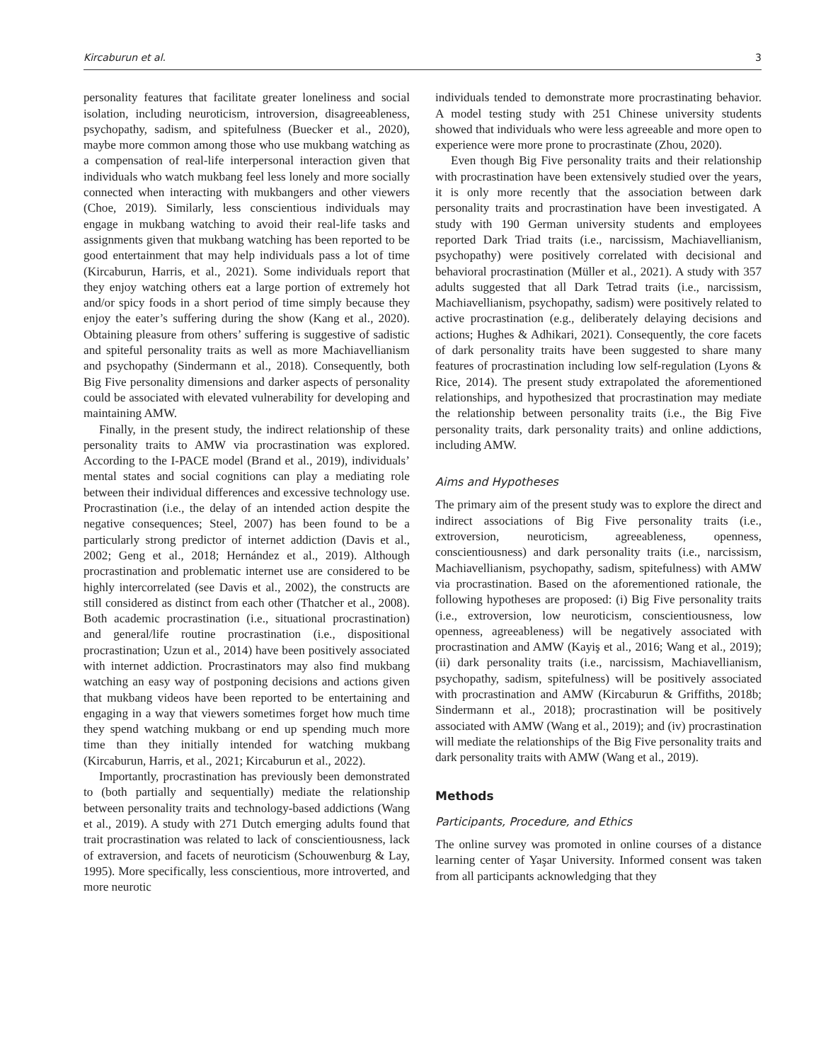Kircaburun et al. 3
personality features that facilitate greater loneliness and social isolation, including neuroticism, introversion, disagreeableness, psychopathy, sadism, and spitefulness (Buecker et al., 2020), maybe more common among those who use mukbang watching as a compensation of real-life interpersonal interaction given that individuals who watch mukbang feel less lonely and more socially connected when interacting with mukbangers and other viewers (Choe, 2019). Similarly, less conscientious individuals may engage in mukbang watching to avoid their real-life tasks and assignments given that mukbang watching has been reported to be good entertainment that may help individuals pass a lot of time (Kircaburun, Harris, et al., 2021). Some individuals report that they enjoy watching others eat a large portion of extremely hot and/or spicy foods in a short period of time simply because they enjoy the eater’s suffering during the show (Kang et al., 2020). Obtaining pleasure from others’ suffering is suggestive of sadistic and spiteful personality traits as well as more Machiavellianism and psychopathy (Sindermann et al., 2018). Consequently, both Big Five personality dimensions and darker aspects of personality could be associated with elevated vulnerability for developing and maintaining AMW.
Finally, in the present study, the indirect relationship of these personality traits to AMW via procrastination was explored. According to the I-PACE model (Brand et al., 2019), individuals’ mental states and social cognitions can play a mediating role between their individual differences and excessive technology use. Procrastination (i.e., the delay of an intended action despite the negative consequences; Steel, 2007) has been found to be a particularly strong predictor of internet addiction (Davis et al., 2002; Geng et al., 2018; Hernández et al., 2019). Although procrastination and problematic internet use are considered to be highly intercorrelated (see Davis et al., 2002), the constructs are still considered as distinct from each other (Thatcher et al., 2008). Both academic procrastination (i.e., situational procrastination) and general/life routine procrastination (i.e., dispositional procrastination; Uzun et al., 2014) have been positively associated with internet addiction. Procrastinators may also find mukbang watching an easy way of postponing decisions and actions given that mukbang videos have been reported to be entertaining and engaging in a way that viewers sometimes forget how much time they spend watching mukbang or end up spending much more time than they initially intended for watching mukbang (Kircaburun, Harris, et al., 2021; Kircaburun et al., 2022).
Importantly, procrastination has previously been demonstrated to (both partially and sequentially) mediate the relationship between personality traits and technology-based addictions (Wang et al., 2019). A study with 271 Dutch emerging adults found that trait procrastination was related to lack of conscientiousness, lack of extraversion, and facets of neuroticism (Schouwenburg & Lay, 1995). More specifically, less conscientious, more introverted, and more neurotic
individuals tended to demonstrate more procrastinating behavior. A model testing study with 251 Chinese university students showed that individuals who were less agreeable and more open to experience were more prone to procrastinate (Zhou, 2020).
Even though Big Five personality traits and their relationship with procrastination have been extensively studied over the years, it is only more recently that the association between dark personality traits and procrastination have been investigated. A study with 190 German university students and employees reported Dark Triad traits (i.e., narcissism, Machiavellianism, psychopathy) were positively correlated with decisional and behavioral procrastination (Müller et al., 2021). A study with 357 adults suggested that all Dark Tetrad traits (i.e., narcissism, Machiavellianism, psychopathy, sadism) were positively related to active procrastination (e.g., deliberately delaying decisions and actions; Hughes & Adhikari, 2021). Consequently, the core facets of dark personality traits have been suggested to share many features of procrastination including low self-regulation (Lyons & Rice, 2014). The present study extrapolated the aforementioned relationships, and hypothesized that procrastination may mediate the relationship between personality traits (i.e., the Big Five personality traits, dark personality traits) and online addictions, including AMW.
Aims and Hypotheses
The primary aim of the present study was to explore the direct and indirect associations of Big Five personality traits (i.e., extroversion, neuroticism, agreeableness, openness, conscientiousness) and dark personality traits (i.e., narcissism, Machiavellianism, psychopathy, sadism, spitefulness) with AMW via procrastination. Based on the aforementioned rationale, the following hypotheses are proposed: (i) Big Five personality traits (i.e., extroversion, low neuroticism, conscientiousness, low openness, agreeableness) will be negatively associated with procrastination and AMW (Kayiş et al., 2016; Wang et al., 2019); (ii) dark personality traits (i.e., narcissism, Machiavellianism, psychopathy, sadism, spitefulness) will be positively associated with procrastination and AMW (Kircaburun & Griffiths, 2018b; Sindermann et al., 2018); procrastination will be positively associated with AMW (Wang et al., 2019); and (iv) procrastination will mediate the relationships of the Big Five personality traits and dark personality traits with AMW (Wang et al., 2019).
Methods
Participants, Procedure, and Ethics
The online survey was promoted in online courses of a distance learning center of Yaşar University. Informed consent was taken from all participants acknowledging that they